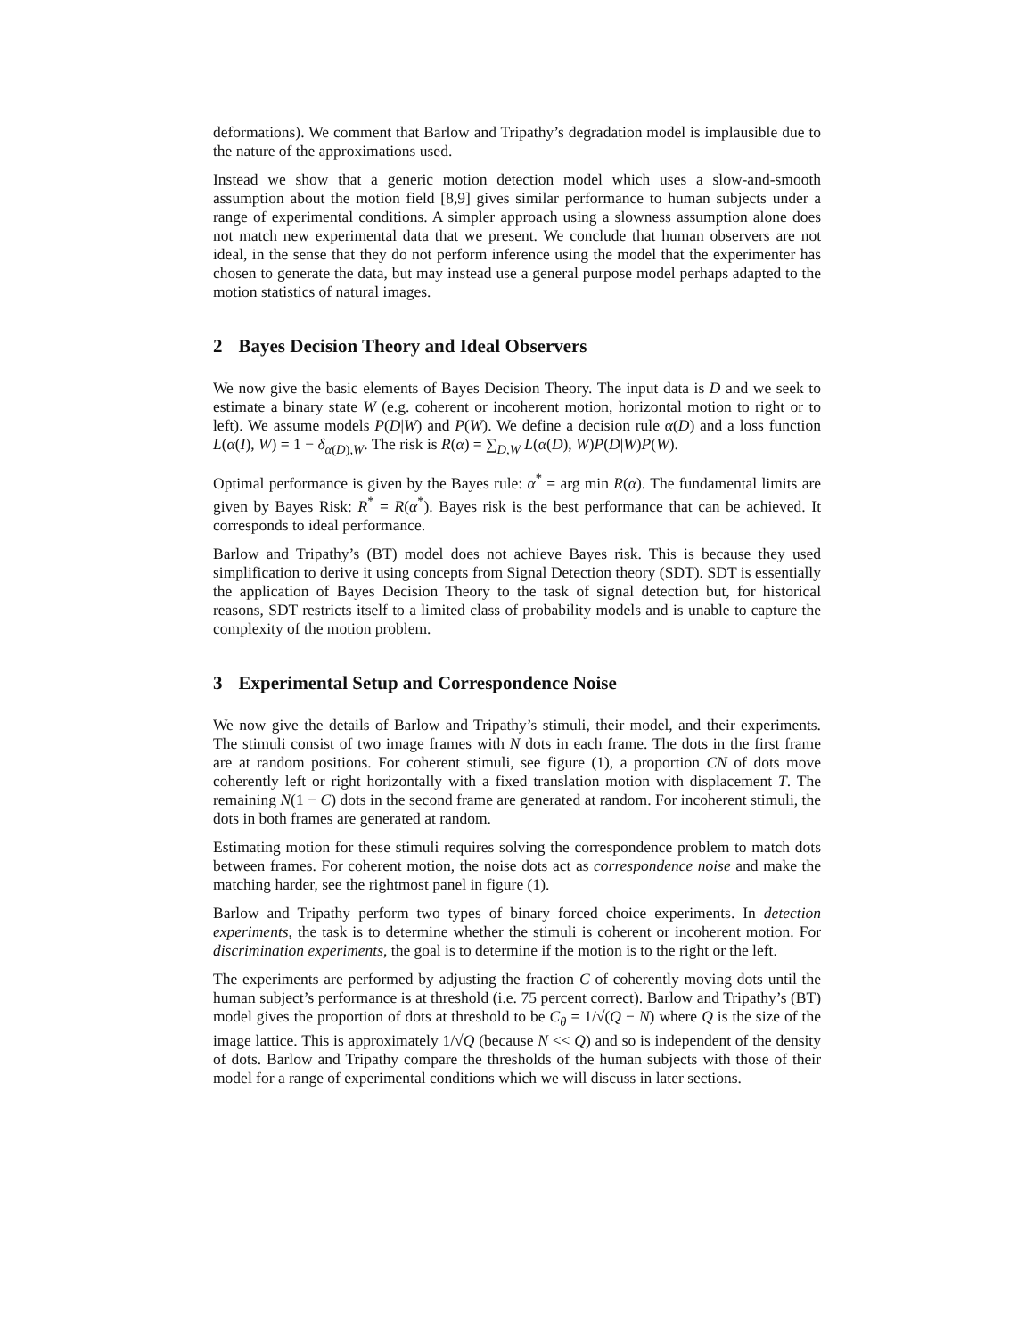deformations). We comment that Barlow and Tripathy’s degradation model is implausible due to the nature of the approximations used.
Instead we show that a generic motion detection model which uses a slow-and-smooth assumption about the motion field [8,9] gives similar performance to human subjects under a range of experimental conditions. A simpler approach using a slowness assumption alone does not match new experimental data that we present. We conclude that human observers are not ideal, in the sense that they do not perform inference using the model that the experimenter has chosen to generate the data, but may instead use a general purpose model perhaps adapted to the motion statistics of natural images.
2 Bayes Decision Theory and Ideal Observers
We now give the basic elements of Bayes Decision Theory. The input data is D and we seek to estimate a binary state W (e.g. coherent or incoherent motion, horizontal motion to right or to left). We assume models P(D|W) and P(W). We define a decision rule α(D) and a loss function L(α(I), W) = 1 − δ<sub>α(D),W</sub>. The risk is R(α) = ∑<sub>D,W</sub> L(α(D), W)P(D|W)P(W).
Optimal performance is given by the Bayes rule: α<sup>*</sup> = arg min R(α). The fundamental limits are given by Bayes Risk: R<sup>*</sup> = R(α<sup>*</sup>). Bayes risk is the best performance that can be achieved. It corresponds to ideal performance.
Barlow and Tripathy’s (BT) model does not achieve Bayes risk. This is because they used simplification to derive it using concepts from Signal Detection theory (SDT). SDT is essentially the application of Bayes Decision Theory to the task of signal detection but, for historical reasons, SDT restricts itself to a limited class of probability models and is unable to capture the complexity of the motion problem.
3 Experimental Setup and Correspondence Noise
We now give the details of Barlow and Tripathy’s stimuli, their model, and their experiments. The stimuli consist of two image frames with N dots in each frame. The dots in the first frame are at random positions. For coherent stimuli, see figure (1), a proportion CN of dots move coherently left or right horizontally with a fixed translation motion with displacement T. The remaining N(1 − C) dots in the second frame are generated at random. For incoherent stimuli, the dots in both frames are generated at random.
Estimating motion for these stimuli requires solving the correspondence problem to match dots between frames. For coherent motion, the noise dots act as correspondence noise and make the matching harder, see the rightmost panel in figure (1).
Barlow and Tripathy perform two types of binary forced choice experiments. In detection experiments, the task is to determine whether the stimuli is coherent or incoherent motion. For discrimination experiments, the goal is to determine if the motion is to the right or the left.
The experiments are performed by adjusting the fraction C of coherently moving dots until the human subject’s performance is at threshold (i.e. 75 percent correct). Barlow and Tripathy’s (BT) model gives the proportion of dots at threshold to be C<sub>θ</sub> = 1/√(Q − N) where Q is the size of the image lattice. This is approximately 1/√Q (because N << Q) and so is independent of the density of dots. Barlow and Tripathy compare the thresholds of the human subjects with those of their model for a range of experimental conditions which we will discuss in later sections.